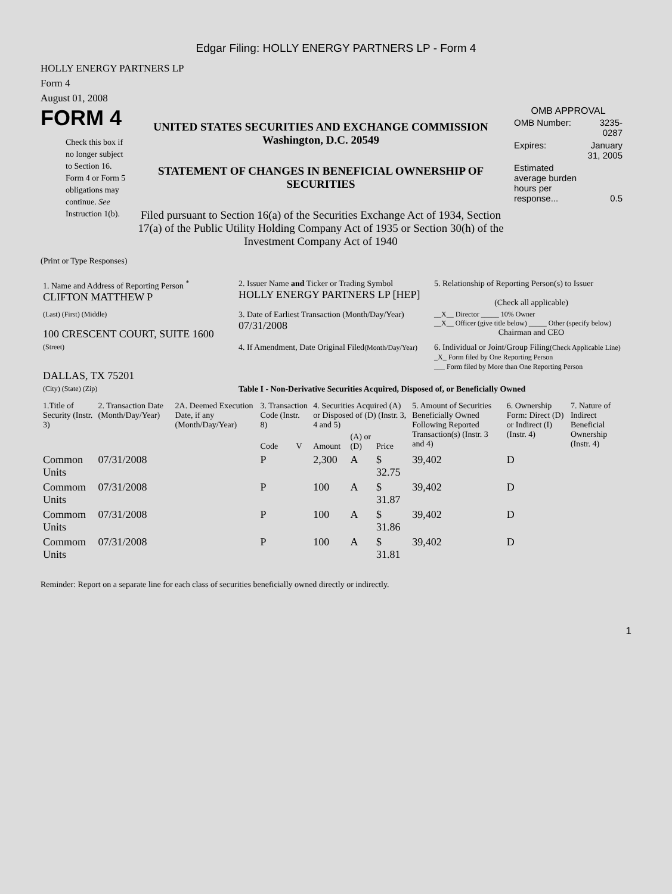Edgar Filing: HOLLY ENERGY PARTNERS LP - Form 4
HOLLY ENERGY PARTNERS LP
Form 4
August 01, 2008
FORM 4
Check this box if no longer subject to Section 16. Form 4 or Form 5 obligations may continue. See Instruction 1(b).
UNITED STATES SECURITIES AND EXCHANGE COMMISSION
Washington, D.C. 20549
STATEMENT OF CHANGES IN BENEFICIAL OWNERSHIP OF SECURITIES
Filed pursuant to Section 16(a) of the Securities Exchange Act of 1934, Section 17(a) of the Public Utility Holding Company Act of 1935 or Section 30(h) of the Investment Company Act of 1940
OMB APPROVAL
| OMB Number: | 3235-0287 |
| Expires: | January 31, 2005 |
| Estimated average burden hours per response... | 0.5 |
(Print or Type Responses)
| 1. Name and Address of Reporting Person <sup>*</sup> CLIFTON MATTHEW P | 2. Issuer Name and Ticker or Trading Symbol HOLLY ENERGY PARTNERS LP [HEP] | 5. Relationship of Reporting Person(s) to Issuer (Check all applicable) |
| (Last) (First) (Middle) 100 CRESCENT COURT, SUITE 1600 | 3. Date of Earliest Transaction (Month/Day/Year) 07/31/2008 | __X__ Director _____ 10% Owner __X__ Officer (give title below) _____ Other (specify below) Chairman and CEO |
| (Street) DALLAS, TX 75201 | 4. If Amendment, Date Original Filed (Month/Day/Year) | 6. Individual or Joint/Group Filing (Check Applicable Line) _X_ Form filed by One Reporting Person ___ Form filed by More than One Reporting Person |
| (City) (State) (Zip) | Table I - Non-Derivative Securities Acquired, Disposed of, or Beneficially Owned | |
| 1.Title of Security (Instr. 3) | 2. Transaction Date (Month/Day/Year) | 2A. Deemed Execution Date, if any (Month/Day/Year) | 3. Transaction Code (Instr. 8) | | 4. Securities Acquired (A) or Disposed of (D) (Instr. 3, 4 and 5) | | | 5. Amount of Securities Beneficially Owned Following Reported Transaction(s) (Instr. 3 and 4) | 6. Ownership Form: Direct (D) or Indirect (I) (Instr. 4) | 7. Nature of Indirect Beneficial Ownership (Instr. 4) |
| --- | --- | --- | --- | --- | --- | --- | --- | --- | --- | --- |
| | | | Code | V | Amount | (A) or (D) | Price | | | |
| Common Units | 07/31/2008 | | P | | 2,300 | A | $ 32.75 | 39,402 | D | |
| Commom Units | 07/31/2008 | | P | | 100 | A | $ 31.87 | 39,402 | D | |
| Commom Units | 07/31/2008 | | P | | 100 | A | $ 31.86 | 39,402 | D | |
| Commom Units | 07/31/2008 | | P | | 100 | A | $ 31.81 | 39,402 | D | |
Reminder: Report on a separate line for each class of securities beneficially owned directly or indirectly.
1